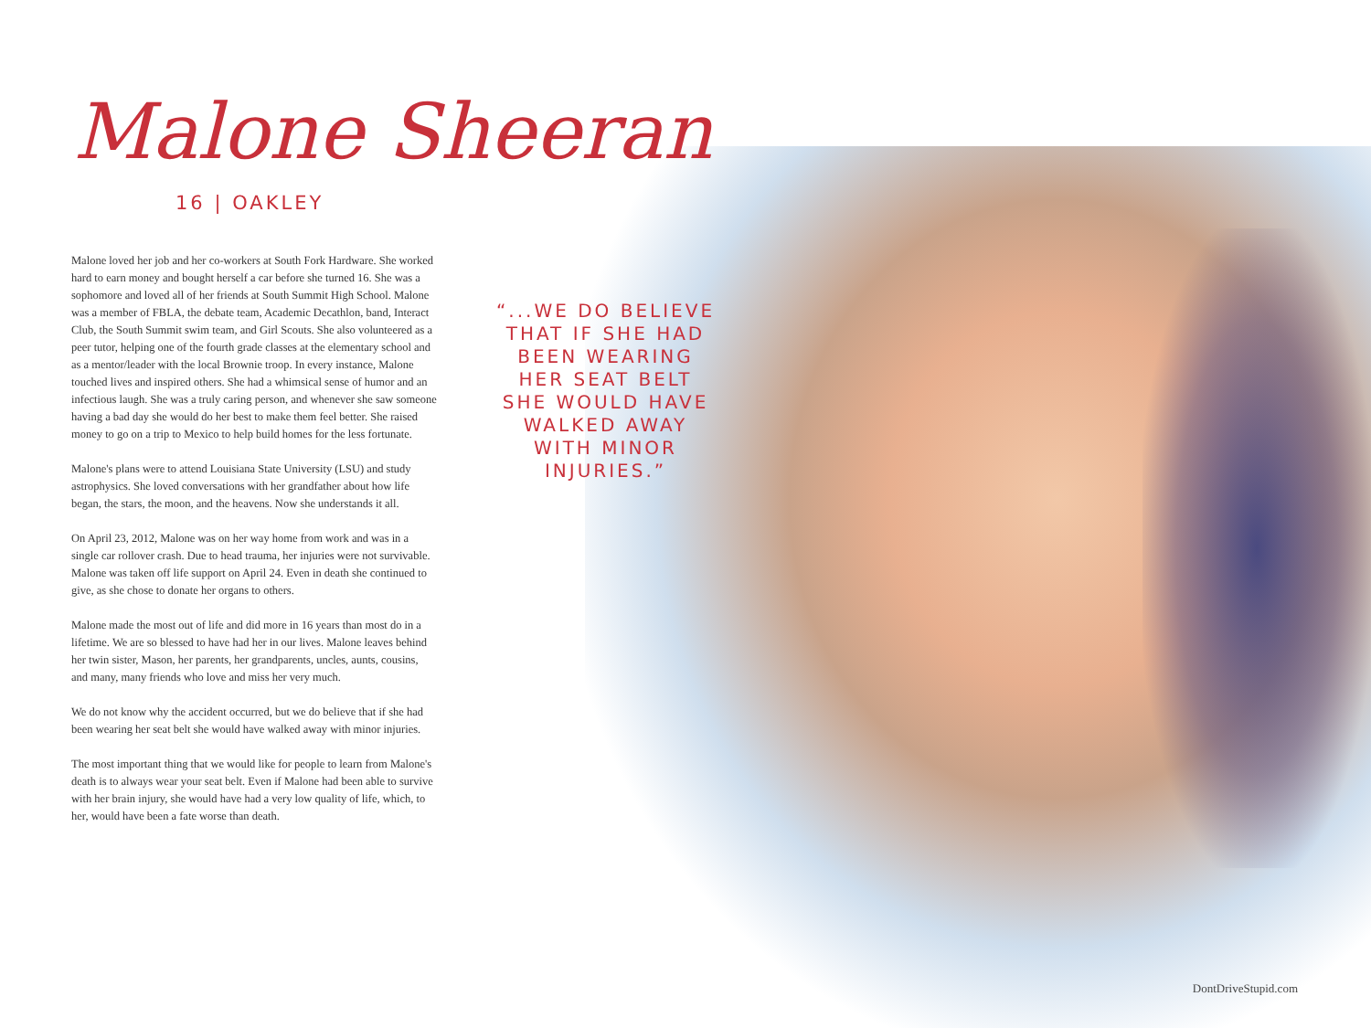Malone Sheeran
16 | OAKLEY
Malone loved her job and her co-workers at South Fork Hardware. She worked hard to earn money and bought herself a car before she turned 16. She was a sophomore and loved all of her friends at South Summit High School. Malone was a member of FBLA, the debate team, Academic Decathlon, band, Interact Club, the South Summit swim team, and Girl Scouts. She also volunteered as a peer tutor, helping one of the fourth grade classes at the elementary school and as a mentor/leader with the local Brownie troop. In every instance, Malone touched lives and inspired others. She had a whimsical sense of humor and an infectious laugh. She was a truly caring person, and whenever she saw someone having a bad day she would do her best to make them feel better. She raised money to go on a trip to Mexico to help build homes for the less fortunate.
Malone's plans were to attend Louisiana State University (LSU) and study astrophysics. She loved conversations with her grandfather about how life began, the stars, the moon, and the heavens. Now she understands it all.
On April 23, 2012, Malone was on her way home from work and was in a single car rollover crash. Due to head trauma, her injuries were not survivable. Malone was taken off life support on April 24. Even in death she continued to give, as she chose to donate her organs to others.
Malone made the most out of life and did more in 16 years than most do in a lifetime. We are so blessed to have had her in our lives. Malone leaves behind her twin sister, Mason, her parents, her grandparents, uncles, aunts, cousins, and many, many friends who love and miss her very much.
We do not know why the accident occurred, but we do believe that if she had been wearing her seat belt she would have walked away with minor injuries.
The most important thing that we would like for people to learn from Malone's death is to always wear your seat belt. Even if Malone had been able to survive with her brain injury, she would have had a very low quality of life, which, to her, would have been a fate worse than death.
“...WE DO BELIEVE THAT IF SHE HAD BEEN WEARING HER SEAT BELT SHE WOULD HAVE WALKED AWAY WITH MINOR INJURIES.”
DontDriveStupid.com